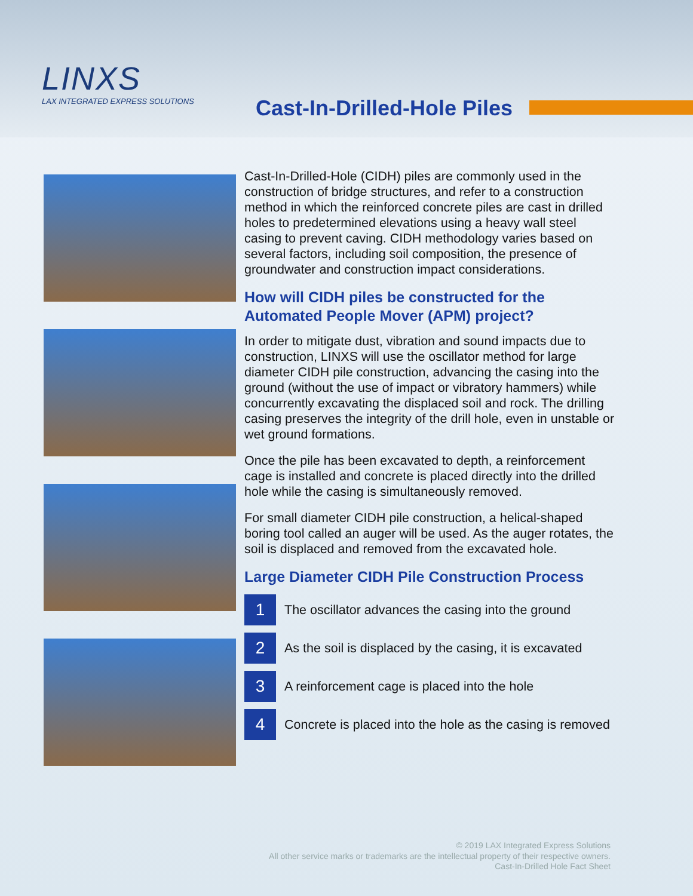LINXS
LAX INTEGRATED EXPRESS SOLUTIONS
Cast-In-Drilled-Hole Piles
Cast-In-Drilled-Hole (CIDH) piles are commonly used in the construction of bridge structures, and refer to a construction method in which the reinforced concrete piles are cast in drilled holes to predetermined elevations using a heavy wall steel casing to prevent caving. CIDH methodology varies based on several factors, including soil composition, the presence of groundwater and construction impact considerations.
How will CIDH piles be constructed for the Automated People Mover (APM) project?
In order to mitigate dust, vibration and sound impacts due to construction, LINXS will use the oscillator method for large diameter CIDH pile construction, advancing the casing into the ground (without the use of impact or vibratory hammers) while concurrently excavating the displaced soil and rock. The drilling casing preserves the integrity of the drill hole, even in unstable or wet ground formations.
Once the pile has been excavated to depth, a reinforcement cage is installed and concrete is placed directly into the drilled hole while the casing is simultaneously removed.
For small diameter CIDH pile construction, a helical-shaped boring tool called an auger will be used. As the auger rotates, the soil is displaced and removed from the excavated hole.
Large Diameter CIDH Pile Construction Process
1
The oscillator advances the casing into the ground
2
As the soil is displaced by the casing, it is excavated
3
A reinforcement cage is placed into the hole
4
Concrete is placed into the hole as the casing is removed
© 2019 LAX Integrated Express Solutions
All other service marks or trademarks are the intellectual property of their respective owners.
Cast-In-Drilled Hole Fact Sheet